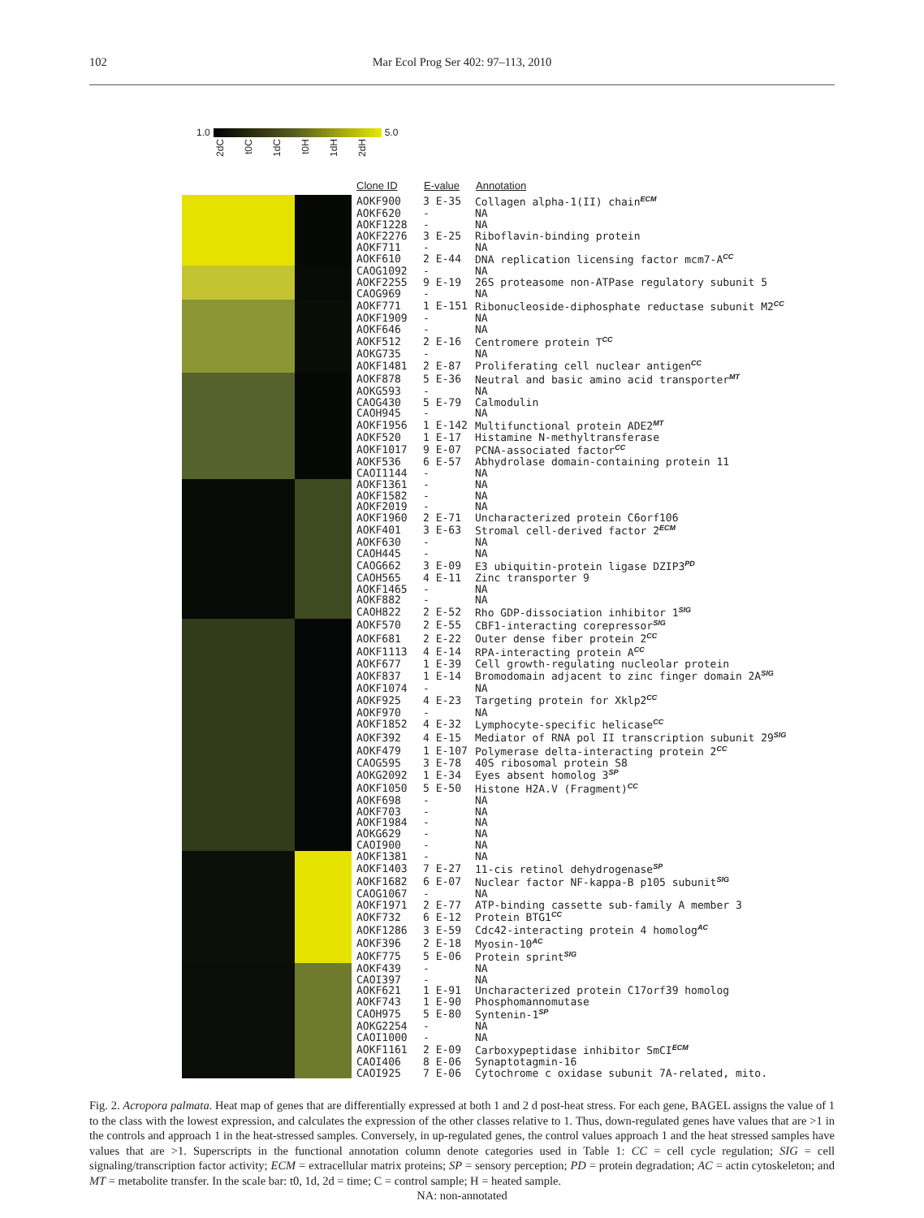102
Mar Ecol Prog Ser 402: 97–113, 2010
1.0 5.0
2dC
t0C
1dC
t0H
1dH
2dH
| | Clone ID | E-value | Annotation |
| --- | --- | --- | --- |
| | AOKF900 | 3 E-35 | Collagen alpha-1(II) chain<sup>ECM</sup> |
| | AOKF620 | - | NA |
| | AOKF1228 | - | NA |
| | AOKF2276 | 3 E-25 | Riboflavin-binding protein |
| | AOKF711 | - | NA |
| | AOKF610 | 2 E-44 | DNA replication licensing factor mcm7-A<sup>CC</sup> |
| | CAOG1092 | - | NA |
| | AOKF2255 | 9 E-19 | 26S proteasome non-ATPase regulatory subunit 5 |
| | CAOG969 | - | NA |
| | AOKF771 | 1 E-151 | Ribonucleoside-diphosphate reductase subunit M2<sup>CC</sup> |
| | AOKF1909 | - | NA |
| | AOKF646 | - | NA |
| | AOKF512 | 2 E-16 | Centromere protein T<sup>CC</sup> |
| | AOKG735 | - | NA |
| | AOKF1481 | 2 E-87 | Proliferating cell nuclear antigen<sup>CC</sup> |
| | AOKF878 | 5 E-36 | Neutral and basic amino acid transporter<sup>MT</sup> |
| | AOKG593 | - | NA |
| | CAOG430 | 5 E-79 | Calmodulin |
| | CAOH945 | - | NA |
| | AOKF1956 | 1 E-142 | Multifunctional protein ADE2<sup>MT</sup> |
| | AOKF520 | 1 E-17 | Histamine N-methyltransferase |
| | AOKF1017 | 9 E-07 | PCNA-associated factor<sup>CC</sup> |
| | AOKF536 | 6 E-57 | Abhydrolase domain-containing protein 11 |
| | CAOI1144 | - | NA |
| | AOKF1361 | - | NA |
| | AOKF1582 | - | NA |
| | AOKF2019 | - | NA |
| | AOKF1960 | 2 E-71 | Uncharacterized protein C6orf106 |
| | AOKF401 | 3 E-63 | Stromal cell-derived factor 2<sup>ECM</sup> |
| | AOKF630 | - | NA |
| | CAOH445 | - | NA |
| | CAOG662 | 3 E-09 | E3 ubiquitin-protein ligase DZIP3<sup>PD</sup> |
| | CAOH565 | 4 E-11 | Zinc transporter 9 |
| | AOKF1465 | - | NA |
| | AOKF882 | - | NA |
| | CAOH822 | 2 E-52 | Rho GDP-dissociation inhibitor 1<sup>SIG</sup> |
| | AOKF570 | 2 E-55 | CBF1-interacting corepressor<sup>SIG</sup> |
| | AOKF681 | 2 E-22 | Outer dense fiber protein 2<sup>CC</sup> |
| | AOKF1113 | 4 E-14 | RPA-interacting protein A<sup>CC</sup> |
| | AOKF677 | 1 E-39 | Cell growth-regulating nucleolar protein |
| | AOKF837 | 1 E-14 | Bromodomain adjacent to zinc finger domain 2A<sup>SIG</sup> |
| | AOKF1074 | - | NA |
| | AOKF925 | 4 E-23 | Targeting protein for Xklp2<sup>CC</sup> |
| | AOKF970 | - | NA |
| | AOKF1852 | 4 E-32 | Lymphocyte-specific helicase<sup>CC</sup> |
| | AOKF392 | 4 E-15 | Mediator of RNA pol II transcription subunit 29<sup>SIG</sup> |
| | AOKF479 | 1 E-107 | Polymerase delta-interacting protein 2<sup>CC</sup> |
| | CAOG595 | 3 E-78 | 40S ribosomal protein S8 |
| | AOKG2092 | 1 E-34 | Eyes absent homolog 3<sup>SP</sup> |
| | AOKF1050 | 5 E-50 | Histone H2A.V (Fragment)<sup>CC</sup> |
| | AOKF698 | - | NA |
| | AOKF703 | - | NA |
| | AOKF1984 | - | NA |
| | AOKG629 | - | NA |
| | CAOI900 | - | NA |
| | AOKF1381 | - | NA |
| | AOKF1403 | 7 E-27 | 11-cis retinol dehydrogenase<sup>SP</sup> |
| | AOKF1682 | 6 E-07 | Nuclear factor NF-kappa-B p105 subunit<sup>SIG</sup> |
| | CAOG1067 | - | NA |
| | AOKF1971 | 2 E-77 | ATP-binding cassette sub-family A member 3 |
| | AOKF732 | 6 E-12 | Protein BTG1<sup>CC</sup> |
| | AOKF1286 | 3 E-59 | Cdc42-interacting protein 4 homolog<sup>AC</sup> |
| | AOKF396 | 2 E-18 | Myosin-10<sup>AC</sup> |
| | AOKF775 | 5 E-06 | Protein sprint<sup>SIG</sup> |
| | AOKF439 | - | NA |
| | CAOI397 | - | NA |
| | AOKF621 | 1 E-91 | Uncharacterized protein C17orf39 homolog |
| | AOKF743 | 1 E-90 | Phosphomannomutase |
| | CAOH975 | 5 E-80 | Syntenin-1<sup>SP</sup> |
| | AOKG2254 | - | NA |
| | CAOI1000 | - | NA |
| | AOKF1161 | 2 E-09 | Carboxypeptidase inhibitor SmCI<sup>ECM</sup> |
| | CAOI406 | 8 E-06 | Synaptotagmin-16 |
| | CAOI925 | 7 E-06 | Cytochrome c oxidase subunit 7A-related, mito. |
Fig. 2. Acropora palmata. Heat map of genes that are differentially expressed at both 1 and 2 d post-heat stress. For each gene, BAGEL assigns the value of 1 to the class with the lowest expression, and calculates the expression of the other classes relative to 1. Thus, down-regulated genes have values that are >1 in the controls and approach 1 in the heat-stressed samples. Conversely, in up-regulated genes, the control values approach 1 and the heat stressed samples have values that are >1. Superscripts in the functional annotation column denote categories used in Table 1: CC = cell cycle regulation; SIG = cell signaling/transcription factor activity; ECM = extracellular matrix proteins; SP = sensory perception; PD = protein degradation; AC = actin cytoskeleton; and MT = metabolite transfer. In the scale bar: t0, 1d, 2d = time; C = control sample; H = heated sample.
NA: non-annotated